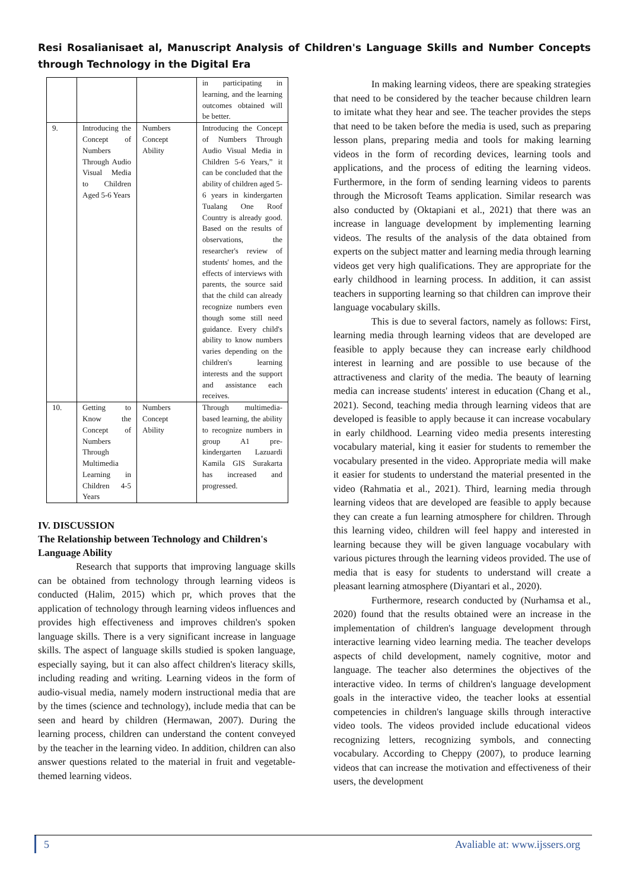Resi Rosalianisaet al, Manuscript Analysis of Children's Language Skills and Number Concepts through Technology in the Digital Era
| | | | in participating in learning, and the learning outcomes obtained will be better. |
| 9. | Introducing the Concept of Numbers Through Audio Visual Media to Children Aged 5-6 Years | Numbers Concept Ability | Introducing the Concept of Numbers Through Audio Visual Media in Children 5-6 Years,” it can be concluded that the ability of children aged 5-6 years in kindergarten Tualang One Roof Country is already good. Based on the results of observations, the researcher's review of students' homes, and the effects of interviews with parents, the source said that the child can already recognize numbers even though some still need guidance. Every child's ability to know numbers varies depending on the children's learning interests and the support and assistance each receives. |
| 10. | Getting to Know the Concept of Numbers Through Multimedia Learning in Children 4-5 Years | Numbers Concept Ability | Through multimedia-based learning, the ability to recognize numbers in group A1 pre-kindergarten Lazuardi Kamila GIS Surakarta has increased and progressed. |
IV. DISCUSSION
The Relationship between Technology and Children's Language Ability
Research that supports that improving language skills can be obtained from technology through learning videos is conducted (Halim, 2015) which pr, which proves that the application of technology through learning videos influences and provides high effectiveness and improves children's spoken language skills. There is a very significant increase in language skills. The aspect of language skills studied is spoken language, especially saying, but it can also affect children's literacy skills, including reading and writing. Learning videos in the form of audio-visual media, namely modern instructional media that are by the times (science and technology), include media that can be seen and heard by children (Hermawan, 2007). During the learning process, children can understand the content conveyed by the teacher in the learning video. In addition, children can also answer questions related to the material in fruit and vegetable-themed learning videos.
In making learning videos, there are speaking strategies that need to be considered by the teacher because children learn to imitate what they hear and see. The teacher provides the steps that need to be taken before the media is used, such as preparing lesson plans, preparing media and tools for making learning videos in the form of recording devices, learning tools and applications, and the process of editing the learning videos. Furthermore, in the form of sending learning videos to parents through the Microsoft Teams application. Similar research was also conducted by (Oktapiani et al., 2021) that there was an increase in language development by implementing learning videos. The results of the analysis of the data obtained from experts on the subject matter and learning media through learning videos get very high qualifications. They are appropriate for the early childhood in learning process. In addition, it can assist teachers in supporting learning so that children can improve their language vocabulary skills.
This is due to several factors, namely as follows: First, learning media through learning videos that are developed are feasible to apply because they can increase early childhood interest in learning and are possible to use because of the attractiveness and clarity of the media. The beauty of learning media can increase students' interest in education (Chang et al., 2021). Second, teaching media through learning videos that are developed is feasible to apply because it can increase vocabulary in early childhood. Learning video media presents interesting vocabulary material, king it easier for students to remember the vocabulary presented in the video. Appropriate media will make it easier for students to understand the material presented in the video (Rahmatia et al., 2021). Third, learning media through learning videos that are developed are feasible to apply because they can create a fun learning atmosphere for children. Through this learning video, children will feel happy and interested in learning because they will be given language vocabulary with various pictures through the learning videos provided. The use of media that is easy for students to understand will create a pleasant learning atmosphere (Diyantari et al., 2020).
Furthermore, research conducted by (Nurhamsa et al., 2020) found that the results obtained were an increase in the implementation of children's language development through interactive learning video learning media. The teacher develops aspects of child development, namely cognitive, motor and language. The teacher also determines the objectives of the interactive video. In terms of children's language development goals in the interactive video, the teacher looks at essential competencies in children's language skills through interactive video tools. The videos provided include educational videos recognizing letters, recognizing symbols, and connecting vocabulary. According to Cheppy (2007), to produce learning videos that can increase the motivation and effectiveness of their users, the development
5 Avaliable at: www.ijssers.org